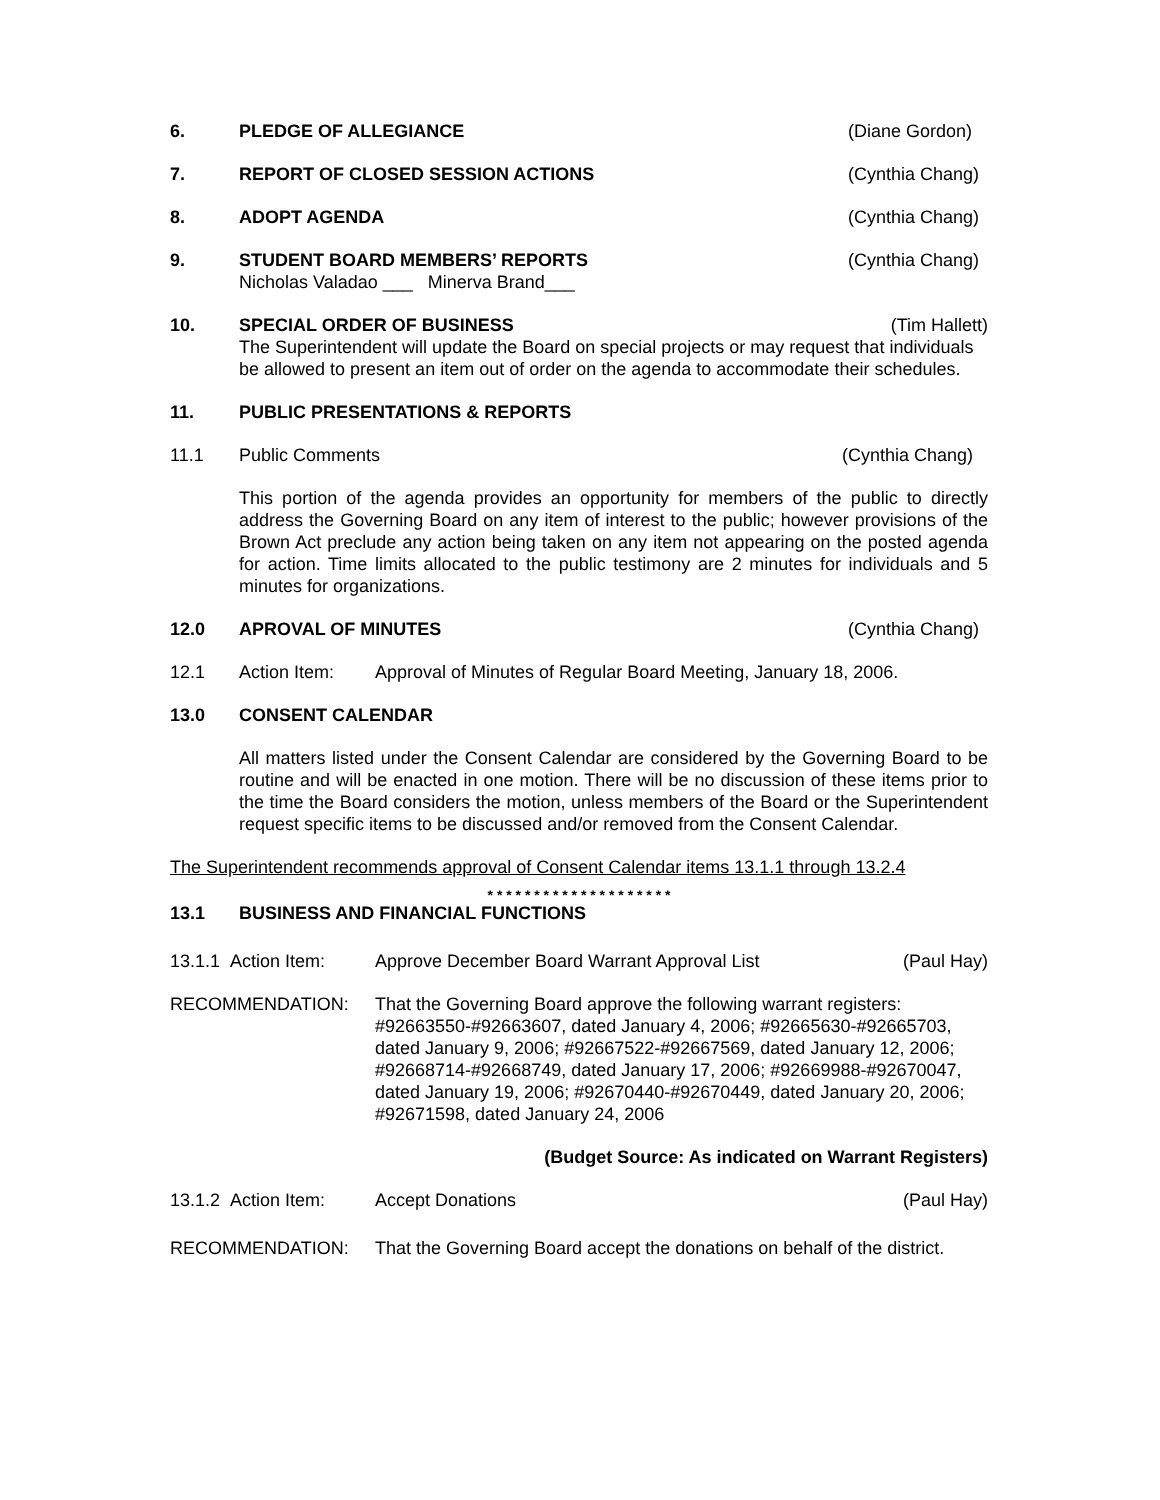6. PLEDGE OF ALLEGIANCE (Diane Gordon)
7. REPORT OF CLOSED SESSION ACTIONS (Cynthia Chang)
8. ADOPT AGENDA (Cynthia Chang)
9. STUDENT BOARD MEMBERS’ REPORTS
Nicholas Valadao ___ Minerva Brand___ (Cynthia Chang)
10. SPECIAL ORDER OF BUSINESS (Tim Hallett)
The Superintendent will update the Board on special projects or may request that individuals be allowed to present an item out of order on the agenda to accommodate their schedules.
11. PUBLIC PRESENTATIONS & REPORTS
11.1 Public Comments (Cynthia Chang)
This portion of the agenda provides an opportunity for members of the public to directly address the Governing Board on any item of interest to the public; however provisions of the Brown Act preclude any action being taken on any item not appearing on the posted agenda for action. Time limits allocated to the public testimony are 2 minutes for individuals and 5 minutes for organizations.
12.0 APROVAL OF MINUTES (Cynthia Chang)
12.1 Action Item: Approval of Minutes of Regular Board Meeting, January 18, 2006.
13.0 CONSENT CALENDAR
All matters listed under the Consent Calendar are considered by the Governing Board to be routine and will be enacted in one motion. There will be no discussion of these items prior to the time the Board considers the motion, unless members of the Board or the Superintendent request specific items to be discussed and/or removed from the Consent Calendar.
The Superintendent recommends approval of Consent Calendar items 13.1.1 through 13.2.4
* * * * * * * * * * * * * * * * * * * *
13.1 BUSINESS AND FINANCIAL FUNCTIONS
13.1.1 Action Item: Approve December Board Warrant Approval List (Paul Hay)
RECOMMENDATION: That the Governing Board approve the following warrant registers: #92663550-#92663607, dated January 4, 2006; #92665630-#92665703, dated January 9, 2006; #92667522-#92667569, dated January 12, 2006; #92668714-#92668749, dated January 17, 2006; #92669988-#92670047, dated January 19, 2006; #92670440-#92670449, dated January 20, 2006; #92671598, dated January 24, 2006
(Budget Source: As indicated on Warrant Registers)
13.1.2 Action Item: Accept Donations (Paul Hay)
RECOMMENDATION: That the Governing Board accept the donations on behalf of the district.